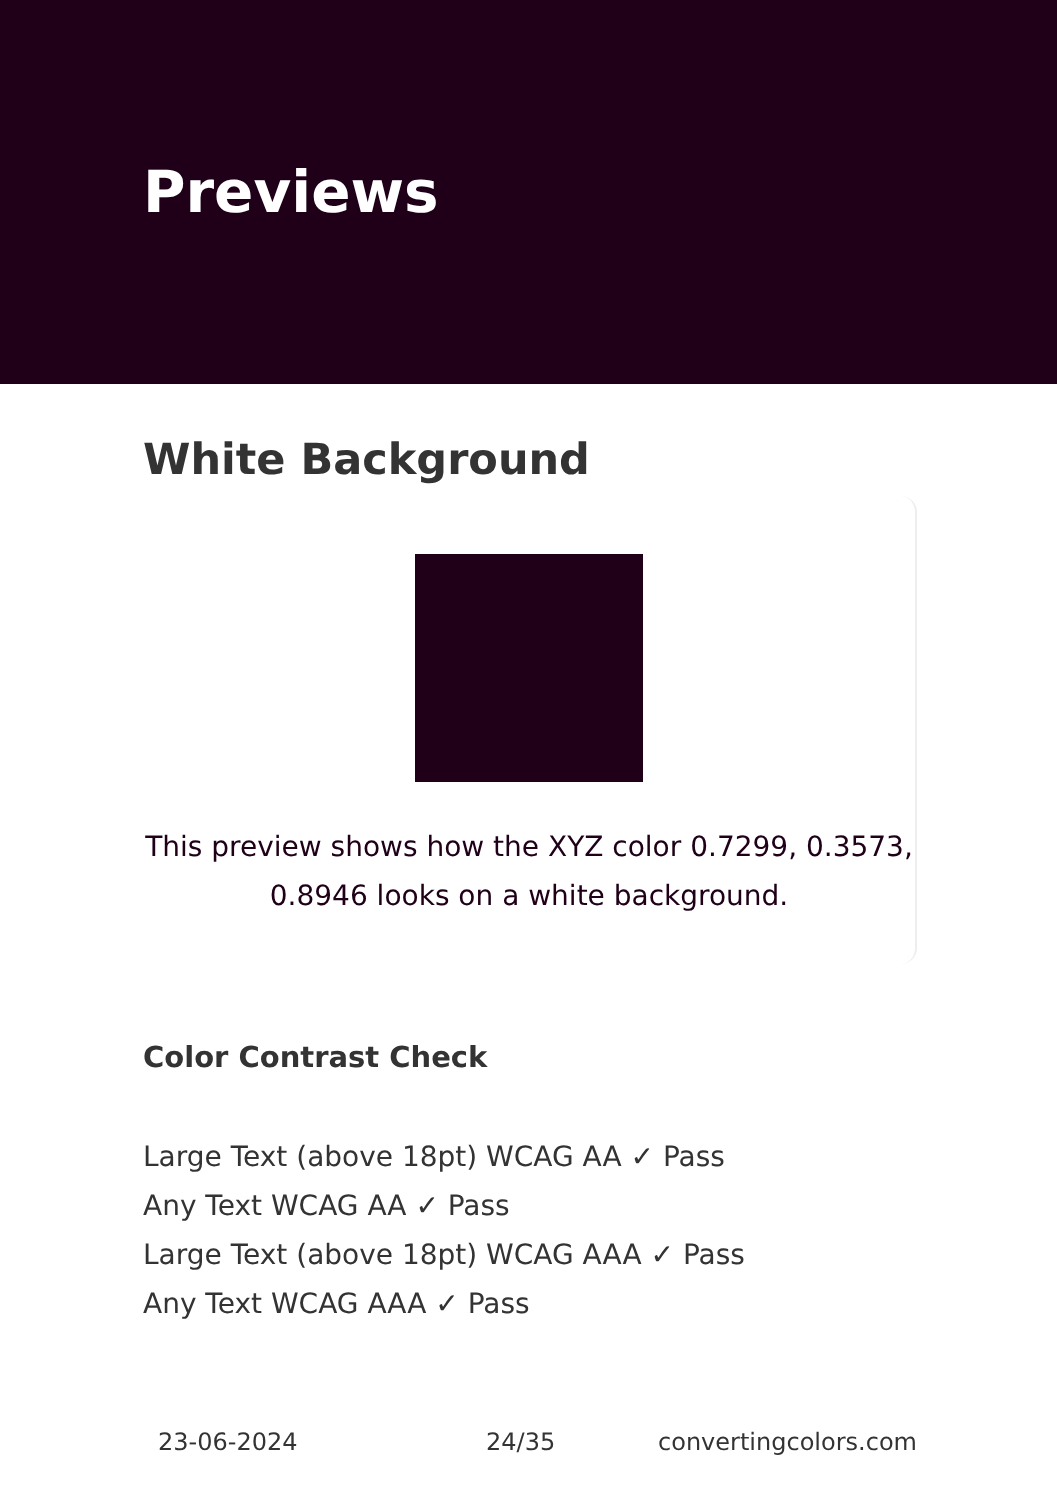Previews
White Background
This preview shows how the XYZ color 0.7299, 0.3573, 0.8946 looks on a white background.
Color Contrast Check
Large Text (above 18pt) WCAG AA ✓ Pass
Any Text WCAG AA ✓ Pass
Large Text (above 18pt) WCAG AAA ✓ Pass
Any Text WCAG AAA ✓ Pass
23-06-2024 24/35 convertingcolors.com